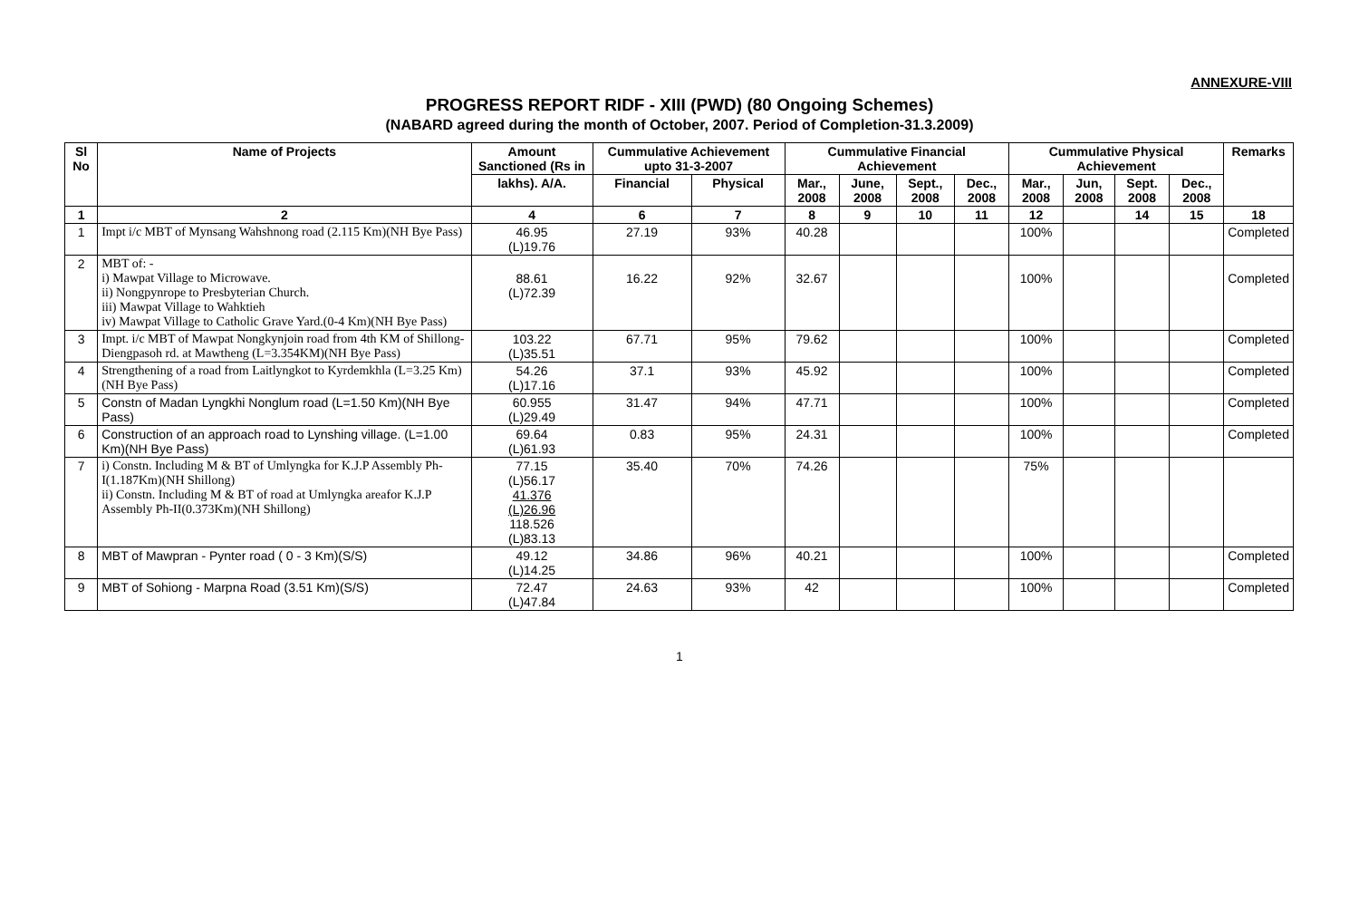ANNEXURE-VIII
PROGRESS REPORT RIDF - XIII (PWD) (80 Ongoing Schemes)
(NABARD agreed during the month of October, 2007. Period of Completion-31.3.2009)
| Sl No | Name of Projects | Amount Sanctioned (Rs in | Cummulative Achievement upto 31-3-2007 | | Cummulative Financial Achievement | | | | Cummulative Physical Achievement | | | | Remarks |
| --- | --- | --- | --- | --- | --- | --- | --- | --- | --- | --- | --- | --- | --- |
| | | lakhs). A/A. | Financial | Physical | Mar., 2008 | June, 2008 | Sept., 2008 | Dec., 2008 | Mar., 2008 | Jun, 2008 | Sept. 2008 | Dec., 2008 | |
| 1 | 2 | 4 | 6 | 7 | 8 | 9 | 10 | 11 | 12 | | 14 | 15 | 18 |
| 1 | Impt i/c MBT of Mynsang Wahshnong road (2.115 Km)(NH Bye Pass) | 46.95 (L)19.76 | 27.19 | 93% | 40.28 | | | | 100% | | | | Completed |
| 2 | MBT of: - i) Mawpat Village to Microwave. ii) Nongpynrope to Presbyterian Church. iii) Mawpat Village to Wahktieh iv) Mawpat Village to Catholic Grave Yard.(0-4 Km)(NH Bye Pass) | 88.61 (L)72.39 | 16.22 | 92% | 32.67 | | | | 100% | | | | Completed |
| 3 | Impt. i/c MBT of Mawpat Nongkynjoin road from 4th KM of Shillong-Diengpasoh rd. at Mawtheng (L=3.354KM)(NH Bye Pass) | 103.22 (L)35.51 | 67.71 | 95% | 79.62 | | | | 100% | | | | Completed |
| 4 | Strengthening of a road from Laitlyngkot to Kyrdemkhla (L=3.25 Km)(NH Bye Pass) | 54.26 (L)17.16 | 37.1 | 93% | 45.92 | | | | 100% | | | | Completed |
| 5 | Constn of Madan Lyngkhi Nonglum road (L=1.50 Km)(NH Bye Pass) | 60.955 (L)29.49 | 31.47 | 94% | 47.71 | | | | 100% | | | | Completed |
| 6 | Construction of an approach road to Lynshing village. (L=1.00 Km)(NH Bye Pass) | 69.64 (L)61.93 | 0.83 | 95% | 24.31 | | | | 100% | | | | Completed |
| 7 | i) Constn. Including M & BT of Umlyngka for K.J.P Assembly Ph-I(1.187Km)(NH Shillong) ii) Constn. Including M & BT of road at Umlyngka areafor K.J.P Assembly Ph-II(0.373Km)(NH Shillong) | 77.15 (L)56.17 41.376 (L)26.96 118.526 (L)83.13 | 35.40 | 70% | 74.26 | | | | 75% | | | | |
| 8 | MBT of Mawpran - Pynter road ( 0 - 3 Km)(S/S) | 49.12 (L)14.25 | 34.86 | 96% | 40.21 | | | | 100% | | | | Completed |
| 9 | MBT of Sohiong - Marpna Road (3.51 Km)(S/S) | 72.47 (L)47.84 | 24.63 | 93% | 42 | | | | 100% | | | | Completed |
1